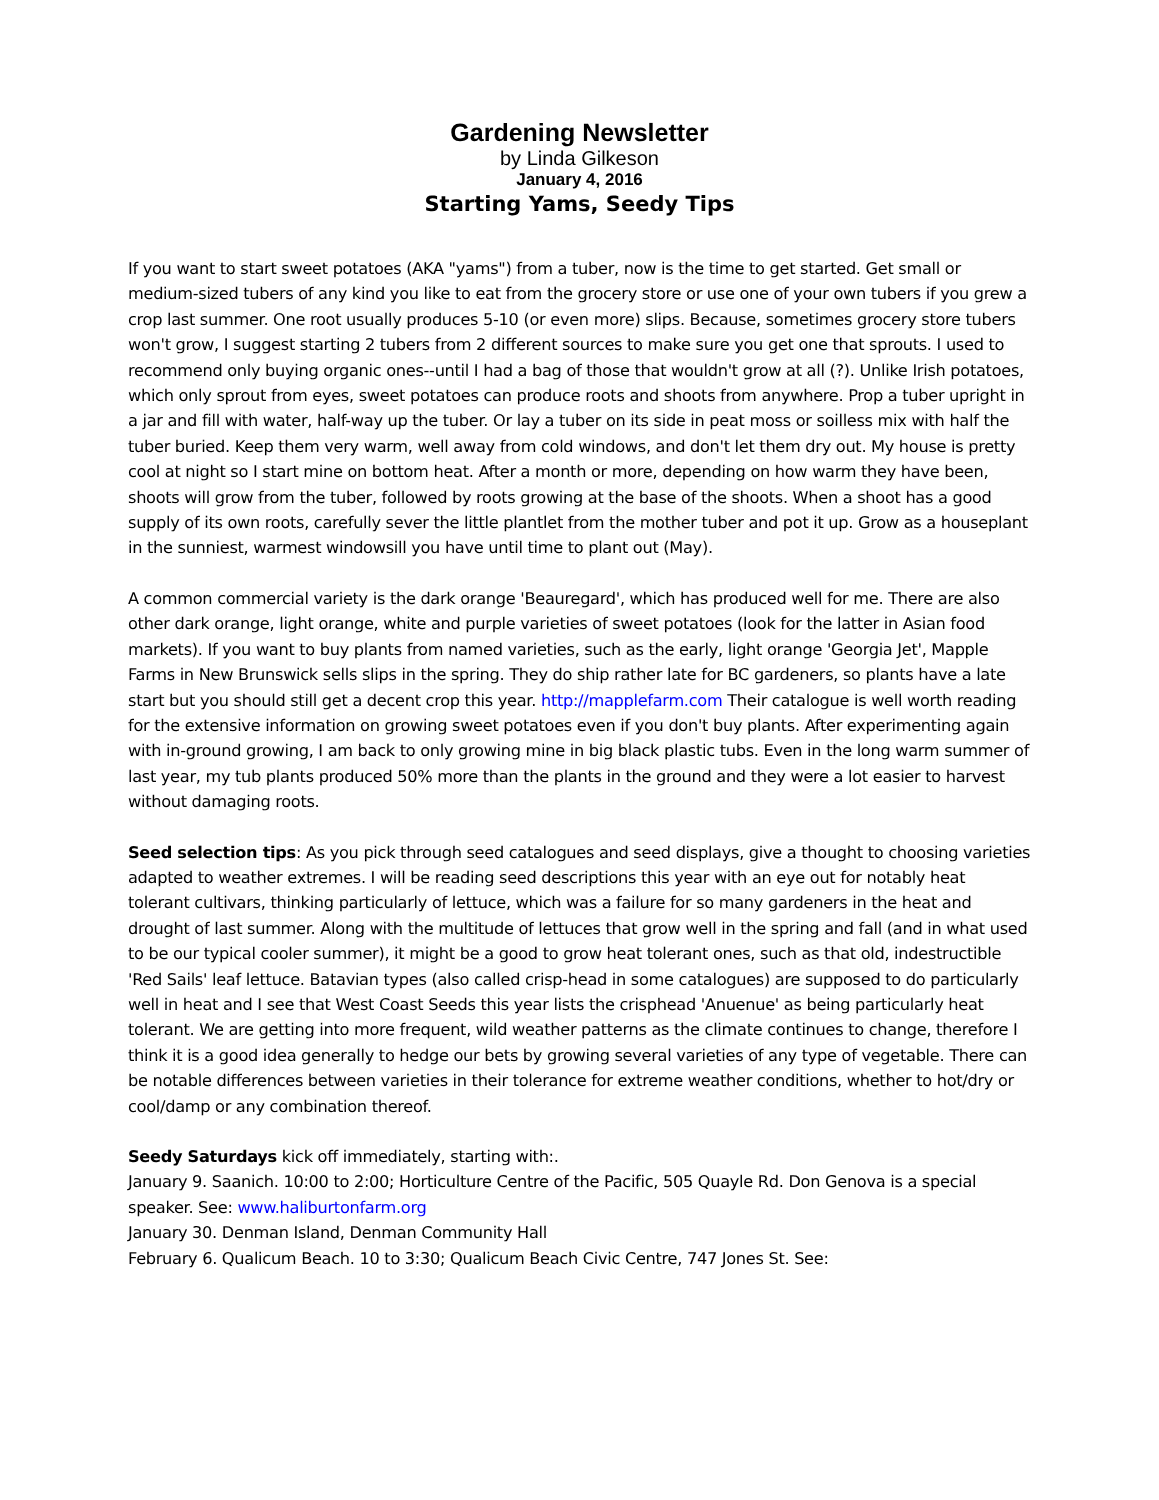Gardening Newsletter
by Linda Gilkeson
January 4, 2016
Starting Yams, Seedy Tips
If you want to start sweet potatoes (AKA "yams") from a tuber, now is the time to get started. Get small or medium-sized tubers of any kind you like to eat from the grocery store or use one of your own tubers if you grew a crop last summer. One root usually produces 5-10 (or even more) slips. Because, sometimes grocery store tubers won't grow, I suggest starting 2 tubers from 2 different sources to make sure you get one that sprouts. I used to recommend only buying organic ones--until I had a bag of those that wouldn't grow at all (?). Unlike Irish potatoes, which only sprout from eyes, sweet potatoes can produce roots and shoots from anywhere. Prop a tuber upright in a jar and fill with water, half-way up the tuber. Or lay a tuber on its side in peat moss or soilless mix with half the tuber buried. Keep them very warm, well away from cold windows, and don't let them dry out. My house is pretty cool at night so I start mine on bottom heat. After a month or more, depending on how warm they have been, shoots will grow from the tuber, followed by roots growing at the base of the shoots. When a shoot has a good supply of its own roots, carefully sever the little plantlet from the mother tuber and pot it up. Grow as a houseplant in the sunniest, warmest windowsill you have until time to plant out (May).
A common commercial variety is the dark orange 'Beauregard', which has produced well for me. There are also other dark orange, light orange, white and purple varieties of sweet potatoes (look for the latter in Asian food markets). If you want to buy plants from named varieties, such as the early, light orange 'Georgia Jet', Mapple Farms in New Brunswick sells slips in the spring. They do ship rather late for BC gardeners, so plants have a late start but you should still get a decent crop this year. http://mapplefarm.com Their catalogue is well worth reading for the extensive information on growing sweet potatoes even if you don't buy plants. After experimenting again with in-ground growing, I am back to only growing mine in big black plastic tubs. Even in the long warm summer of last year, my tub plants produced 50% more than the plants in the ground and they were a lot easier to harvest without damaging roots.
Seed selection tips: As you pick through seed catalogues and seed displays, give a thought to choosing varieties adapted to weather extremes. I will be reading seed descriptions this year with an eye out for notably heat tolerant cultivars, thinking particularly of lettuce, which was a failure for so many gardeners in the heat and drought of last summer. Along with the multitude of lettuces that grow well in the spring and fall (and in what used to be our typical cooler summer), it might be a good to grow heat tolerant ones, such as that old, indestructible 'Red Sails' leaf lettuce. Batavian types (also called crisp-head in some catalogues) are supposed to do particularly well in heat and I see that West Coast Seeds this year lists the crisphead 'Anuenue' as being particularly heat tolerant. We are getting into more frequent, wild weather patterns as the climate continues to change, therefore I think it is a good idea generally to hedge our bets by growing several varieties of any type of vegetable. There can be notable differences between varieties in their tolerance for extreme weather conditions, whether to hot/dry or cool/damp or any combination thereof.
Seedy Saturdays kick off immediately, starting with:.
January 9. Saanich. 10:00 to 2:00; Horticulture Centre of the Pacific, 505 Quayle Rd. Don Genova is a special speaker. See: www.haliburtonfarm.org
January 30. Denman Island, Denman Community Hall
February 6. Qualicum Beach. 10 to 3:30; Qualicum Beach Civic Centre, 747 Jones St. See: